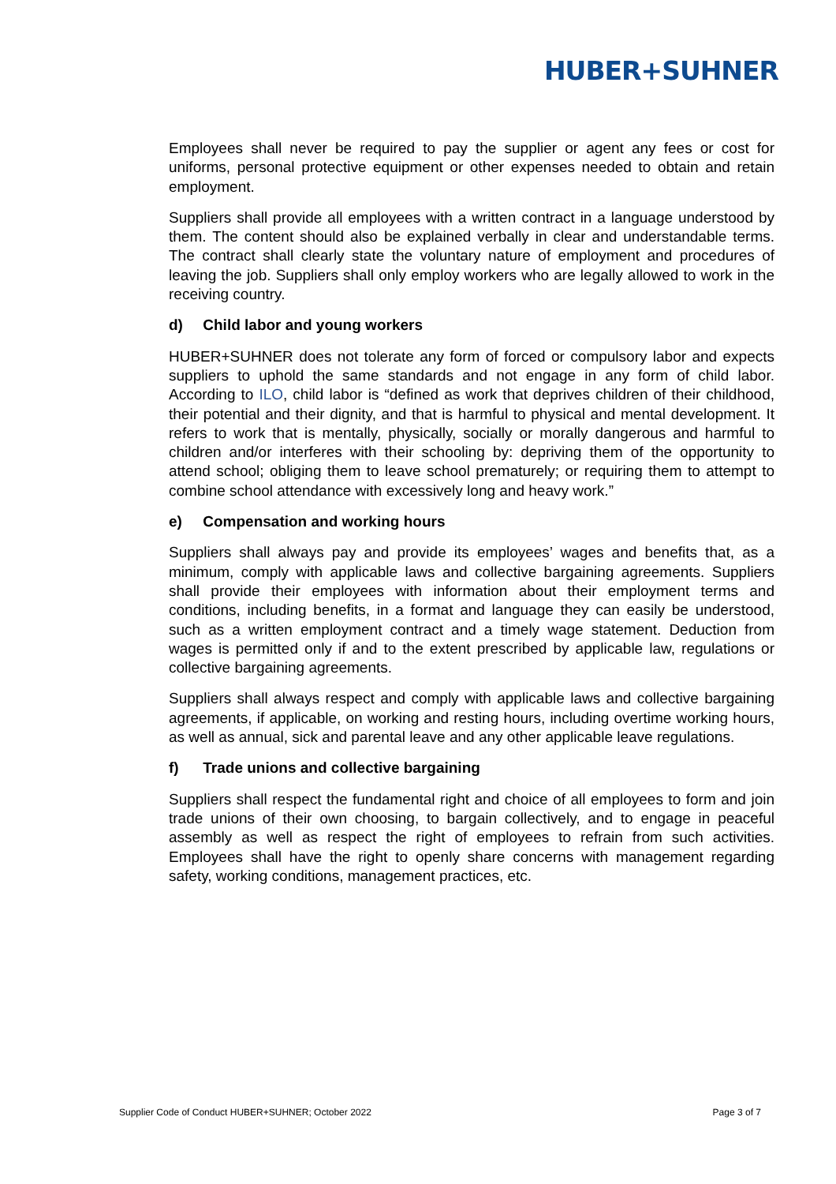HUBER+SUHNER
Employees shall never be required to pay the supplier or agent any fees or cost for uniforms, personal protective equipment or other expenses needed to obtain and retain employment.
Suppliers shall provide all employees with a written contract in a language understood by them. The content should also be explained verbally in clear and understandable terms. The contract shall clearly state the voluntary nature of employment and procedures of leaving the job. Suppliers shall only employ workers who are legally allowed to work in the receiving country.
d) Child labor and young workers
HUBER+SUHNER does not tolerate any form of forced or compulsory labor and expects suppliers to uphold the same standards and not engage in any form of child labor. According to ILO, child labor is “defined as work that deprives children of their childhood, their potential and their dignity, and that is harmful to physical and mental development. It refers to work that is mentally, physically, socially or morally dangerous and harmful to children and/or interferes with their schooling by: depriving them of the opportunity to attend school; obliging them to leave school prematurely; or requiring them to attempt to combine school attendance with excessively long and heavy work.”
e) Compensation and working hours
Suppliers shall always pay and provide its employees’ wages and benefits that, as a minimum, comply with applicable laws and collective bargaining agreements. Suppliers shall provide their employees with information about their employment terms and conditions, including benefits, in a format and language they can easily be understood, such as a written employment contract and a timely wage statement. Deduction from wages is permitted only if and to the extent prescribed by applicable law, regulations or collective bargaining agreements.
Suppliers shall always respect and comply with applicable laws and collective bargaining agreements, if applicable, on working and resting hours, including overtime working hours, as well as annual, sick and parental leave and any other applicable leave regulations.
f) Trade unions and collective bargaining
Suppliers shall respect the fundamental right and choice of all employees to form and join trade unions of their own choosing, to bargain collectively, and to engage in peaceful assembly as well as respect the right of employees to refrain from such activities. Employees shall have the right to openly share concerns with management regarding safety, working conditions, management practices, etc.
Supplier Code of Conduct HUBER+SUHNER; October 2022 Page 3 of 7